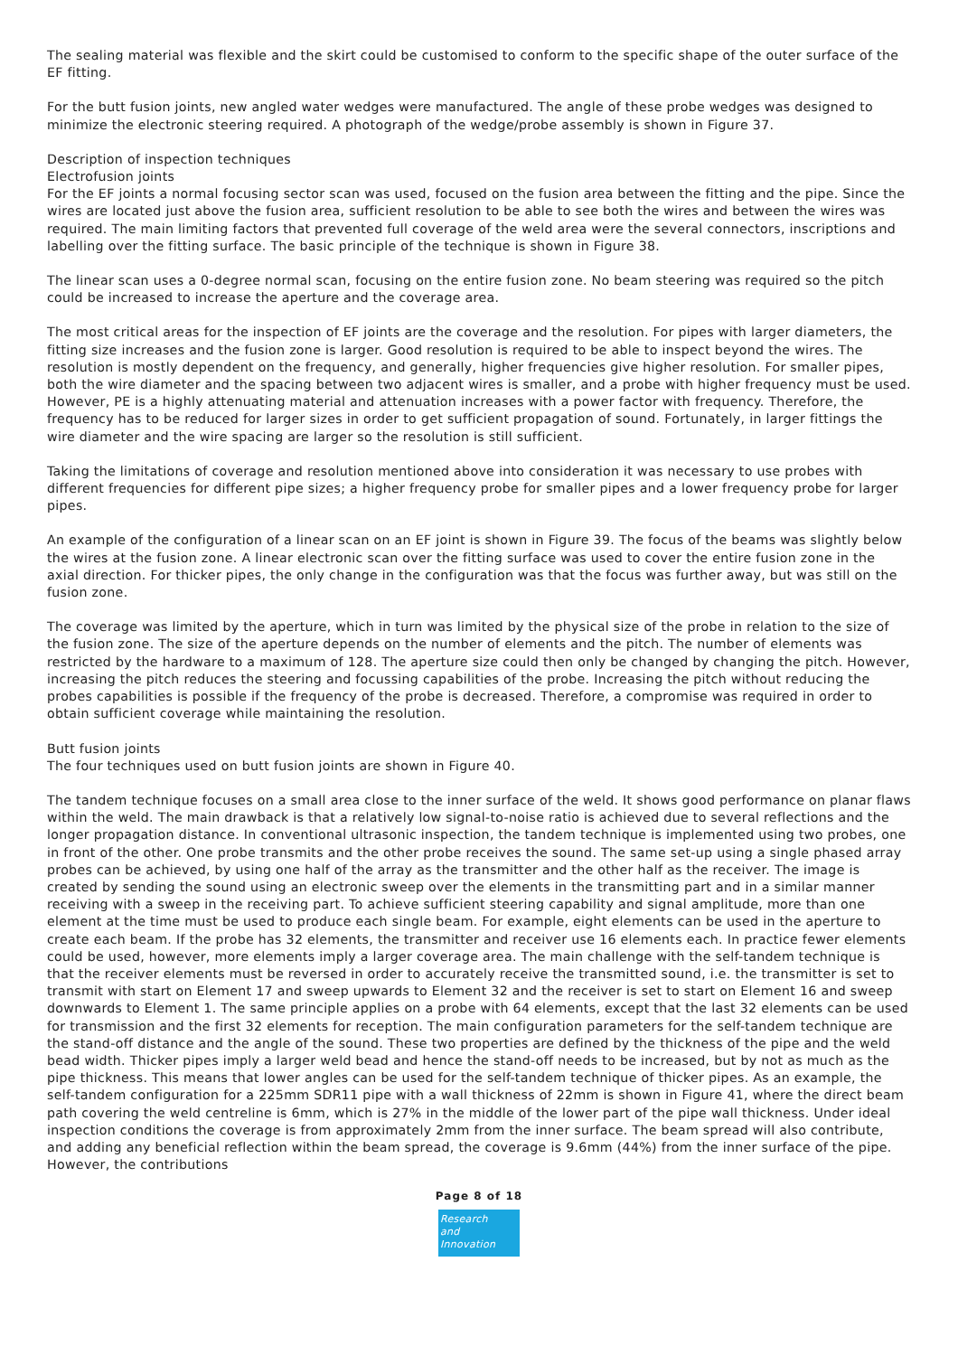The sealing material was flexible and the skirt could be customised to conform to the specific shape of the outer surface of the EF fitting.
For the butt fusion joints, new angled water wedges were manufactured. The angle of these probe wedges was designed to minimize the electronic steering required. A photograph of the wedge/probe assembly is shown in Figure 37.
Description of inspection techniques
Electrofusion joints
For the EF joints a normal focusing sector scan was used, focused on the fusion area between the fitting and the pipe. Since the wires are located just above the fusion area, sufficient resolution to be able to see both the wires and between the wires was required. The main limiting factors that prevented full coverage of the weld area were the several connectors, inscriptions and labelling over the fitting surface. The basic principle of the technique is shown in Figure 38.
The linear scan uses a 0-degree normal scan, focusing on the entire fusion zone. No beam steering was required so the pitch could be increased to increase the aperture and the coverage area.
The most critical areas for the inspection of EF joints are the coverage and the resolution. For pipes with larger diameters, the fitting size increases and the fusion zone is larger. Good resolution is required to be able to inspect beyond the wires. The resolution is mostly dependent on the frequency, and generally, higher frequencies give higher resolution. For smaller pipes, both the wire diameter and the spacing between two adjacent wires is smaller, and a probe with higher frequency must be used. However, PE is a highly attenuating material and attenuation increases with a power factor with frequency. Therefore, the frequency has to be reduced for larger sizes in order to get sufficient propagation of sound. Fortunately, in larger fittings the wire diameter and the wire spacing are larger so the resolution is still sufficient.
Taking the limitations of coverage and resolution mentioned above into consideration it was necessary to use probes with different frequencies for different pipe sizes; a higher frequency probe for smaller pipes and a lower frequency probe for larger pipes.
An example of the configuration of a linear scan on an EF joint is shown in Figure 39. The focus of the beams was slightly below the wires at the fusion zone. A linear electronic scan over the fitting surface was used to cover the entire fusion zone in the axial direction. For thicker pipes, the only change in the configuration was that the focus was further away, but was still on the fusion zone.
The coverage was limited by the aperture, which in turn was limited by the physical size of the probe in relation to the size of the fusion zone. The size of the aperture depends on the number of elements and the pitch. The number of elements was restricted by the hardware to a maximum of 128. The aperture size could then only be changed by changing the pitch. However, increasing the pitch reduces the steering and focussing capabilities of the probe. Increasing the pitch without reducing the probes capabilities is possible if the frequency of the probe is decreased. Therefore, a compromise was required in order to obtain sufficient coverage while maintaining the resolution.
Butt fusion joints
The four techniques used on butt fusion joints are shown in Figure 40.
The tandem technique focuses on a small area close to the inner surface of the weld. It shows good performance on planar flaws within the weld. The main drawback is that a relatively low signal-to-noise ratio is achieved due to several reflections and the longer propagation distance. In conventional ultrasonic inspection, the tandem technique is implemented using two probes, one in front of the other. One probe transmits and the other probe receives the sound. The same set-up using a single phased array probes can be achieved, by using one half of the array as the transmitter and the other half as the receiver. The image is created by sending the sound using an electronic sweep over the elements in the transmitting part and in a similar manner receiving with a sweep in the receiving part. To achieve sufficient steering capability and signal amplitude, more than one element at the time must be used to produce each single beam. For example, eight elements can be used in the aperture to create each beam. If the probe has 32 elements, the transmitter and receiver use 16 elements each. In practice fewer elements could be used, however, more elements imply a larger coverage area. The main challenge with the self-tandem technique is that the receiver elements must be reversed in order to accurately receive the transmitted sound, i.e. the transmitter is set to transmit with start on Element 17 and sweep upwards to Element 32 and the receiver is set to start on Element 16 and sweep downwards to Element 1. The same principle applies on a probe with 64 elements, except that the last 32 elements can be used for transmission and the first 32 elements for reception. The main configuration parameters for the self-tandem technique are the stand-off distance and the angle of the sound. These two properties are defined by the thickness of the pipe and the weld bead width. Thicker pipes imply a larger weld bead and hence the stand-off needs to be increased, but by not as much as the pipe thickness. This means that lower angles can be used for the self-tandem technique of thicker pipes. As an example, the self-tandem configuration for a 225mm SDR11 pipe with a wall thickness of 22mm is shown in Figure 41, where the direct beam path covering the weld centreline is 6mm, which is 27% in the middle of the lower part of the pipe wall thickness. Under ideal inspection conditions the coverage is from approximately 2mm from the inner surface. The beam spread will also contribute, and adding any beneficial reflection within the beam spread, the coverage is 9.6mm (44%) from the inner surface of the pipe. However, the contributions
Page 8 of 18
Research
and Innovation